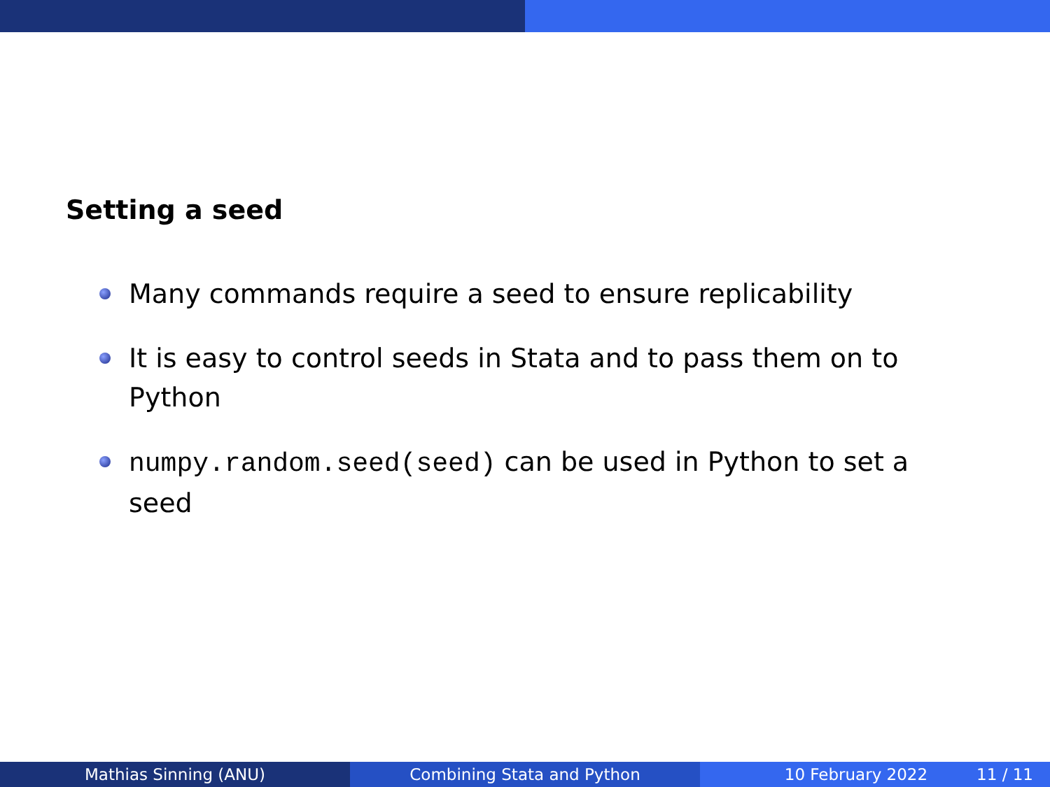Setting a seed
Many commands require a seed to ensure replicability
It is easy to control seeds in Stata and to pass them on to Python
numpy.random.seed(seed) can be used in Python to set a seed
Mathias Sinning (ANU) Combining Stata and Python 10 February 2022 11 / 11